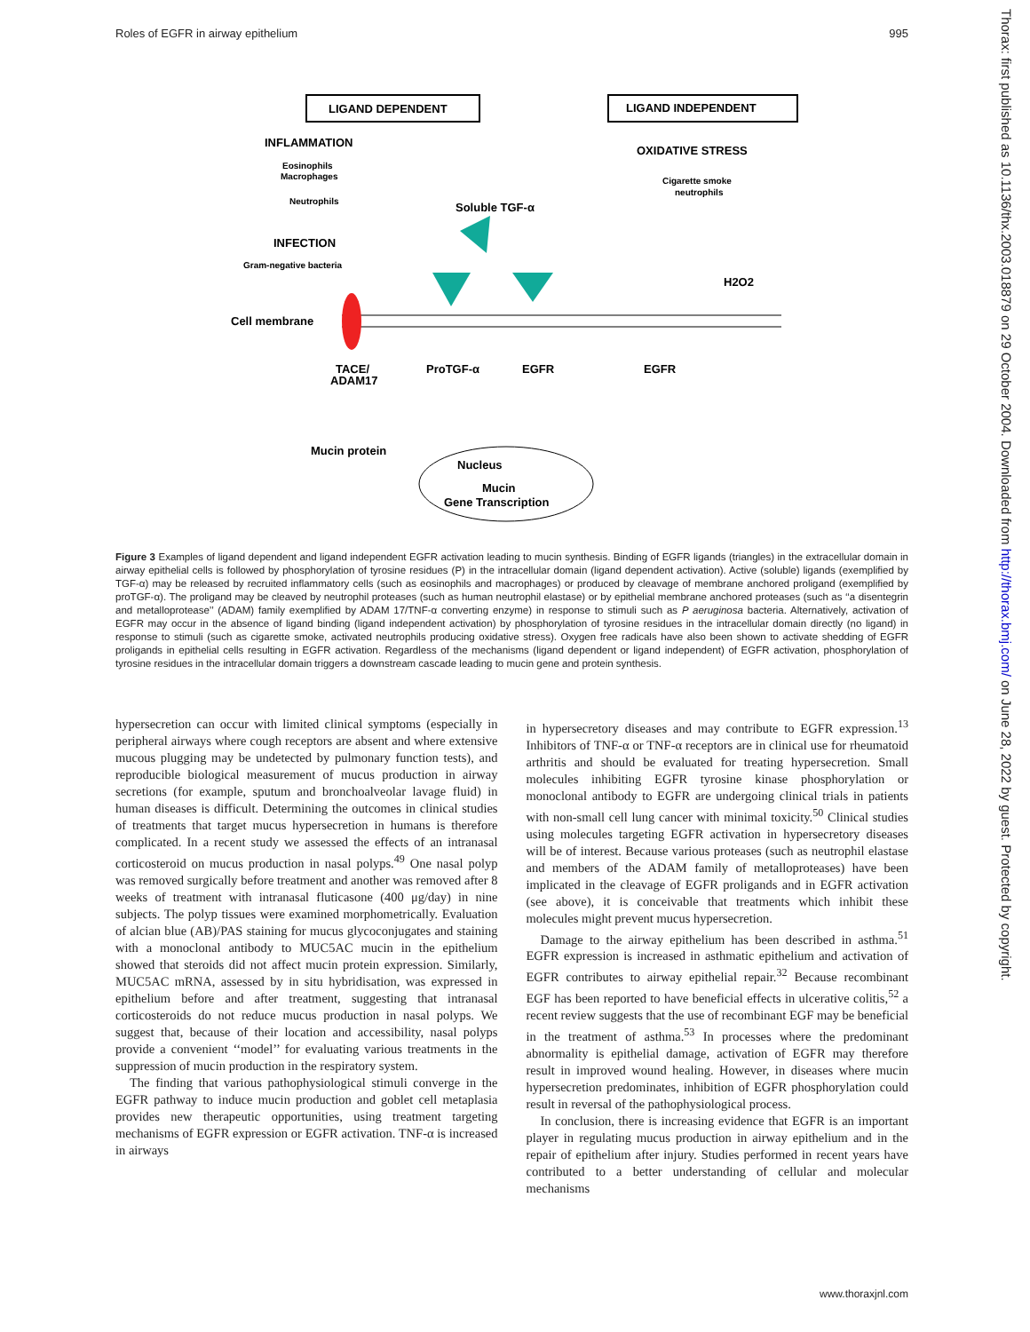Roles of EGFR in airway epithelium 995
LIGAND DEPENDENT
LIGAND INDEPENDENT
INFLAMMATION
OXIDATIVE STRESS
Eosinophils
Macrophages
Neutrophils
Cigarette smoke
neutrophils
Soluble TGF-α
INFECTION
Gram-negative bacteria
H2O2
Cell membrane
TACE/
ADAM17
ProTGF-α
EGFR
EGFR
Mucin protein
Nucleus
Mucin
Gene Transcription
Figure 3 Examples of ligand dependent and ligand independent EGFR activation leading to mucin synthesis. Binding of EGFR ligands (triangles) in the extracellular domain in airway epithelial cells is followed by phosphorylation of tyrosine residues (P) in the intracellular domain (ligand dependent activation). Active (soluble) ligands (exemplified by TGF-α) may be released by recruited inflammatory cells (such as eosinophils and macrophages) or produced by cleavage of membrane anchored proligand (exemplified by proTGF-α). The proligand may be cleaved by neutrophil proteases (such as human neutrophil elastase) or by epithelial membrane anchored proteases (such as ‘‘a disentegrin and metalloprotease’’ (ADAM) family exemplified by ADAM 17/TNF-α converting enzyme) in response to stimuli such as P aeruginosa bacteria. Alternatively, activation of EGFR may occur in the absence of ligand binding (ligand independent activation) by phosphorylation of tyrosine residues in the intracellular domain directly (no ligand) in response to stimuli (such as cigarette smoke, activated neutrophils producing oxidative stress). Oxygen free radicals have also been shown to activate shedding of EGFR proligands in epithelial cells resulting in EGFR activation. Regardless of the mechanisms (ligand dependent or ligand independent) of EGFR activation, phosphorylation of tyrosine residues in the intracellular domain triggers a downstream cascade leading to mucin gene and protein synthesis.
hypersecretion can occur with limited clinical symptoms (especially in peripheral airways where cough receptors are absent and where extensive mucous plugging may be undetected by pulmonary function tests), and reproducible biological measurement of mucus production in airway secretions (for example, sputum and bronchoalveolar lavage fluid) in human diseases is difficult. Determining the outcomes in clinical studies of treatments that target mucus hypersecretion in humans is therefore complicated. In a recent study we assessed the effects of an intranasal corticosteroid on mucus production in nasal polyps.<sup>49</sup> One nasal polyp was removed surgically before treatment and another was removed after 8 weeks of treatment with intranasal fluticasone (400 μg/day) in nine subjects. The polyp tissues were examined morphometrically. Evaluation of alcian blue (AB)/PAS staining for mucus glycoconjugates and staining with a monoclonal antibody to MUC5AC mucin in the epithelium showed that steroids did not affect mucin protein expression. Similarly, MUC5AC mRNA, assessed by in situ hybridisation, was expressed in epithelium before and after treatment, suggesting that intranasal corticosteroids do not reduce mucus production in nasal polyps. We suggest that, because of their location and accessibility, nasal polyps provide a convenient ‘‘model’’ for evaluating various treatments in the suppression of mucin production in the respiratory system.
The finding that various pathophysiological stimuli converge in the EGFR pathway to induce mucin production and goblet cell metaplasia provides new therapeutic opportunities, using treatment targeting mechanisms of EGFR expression or EGFR activation. TNF-α is increased in airways
in hypersecretory diseases and may contribute to EGFR expression.<sup>13</sup> Inhibitors of TNF-α or TNF-α receptors are in clinical use for rheumatoid arthritis and should be evaluated for treating hypersecretion. Small molecules inhibiting EGFR tyrosine kinase phosphorylation or monoclonal antibody to EGFR are undergoing clinical trials in patients with non-small cell lung cancer with minimal toxicity.<sup>50</sup> Clinical studies using molecules targeting EGFR activation in hypersecretory diseases will be of interest. Because various proteases (such as neutrophil elastase and members of the ADAM family of metalloproteases) have been implicated in the cleavage of EGFR proligands and in EGFR activation (see above), it is conceivable that treatments which inhibit these molecules might prevent mucus hypersecretion.
Damage to the airway epithelium has been described in asthma.<sup>51</sup> EGFR expression is increased in asthmatic epithelium and activation of EGFR contributes to airway epithelial repair.<sup>32</sup> Because recombinant EGF has been reported to have beneficial effects in ulcerative colitis,<sup>52</sup> a recent review suggests that the use of recombinant EGF may be beneficial in the treatment of asthma.<sup>53</sup> In processes where the predominant abnormality is epithelial damage, activation of EGFR may therefore result in improved wound healing. However, in diseases where mucin hypersecretion predominates, inhibition of EGFR phosphorylation could result in reversal of the pathophysiological process.
In conclusion, there is increasing evidence that EGFR is an important player in regulating mucus production in airway epithelium and in the repair of epithelium after injury. Studies performed in recent years have contributed to a better understanding of cellular and molecular mechanisms
www.thoraxjnl.com
Thorax: first published as 10.1136/thx.2003.018879 on 29 October 2004. Downloaded from http://thorax.bmj.com/ on June 28, 2022 by guest. Protected by copyright.